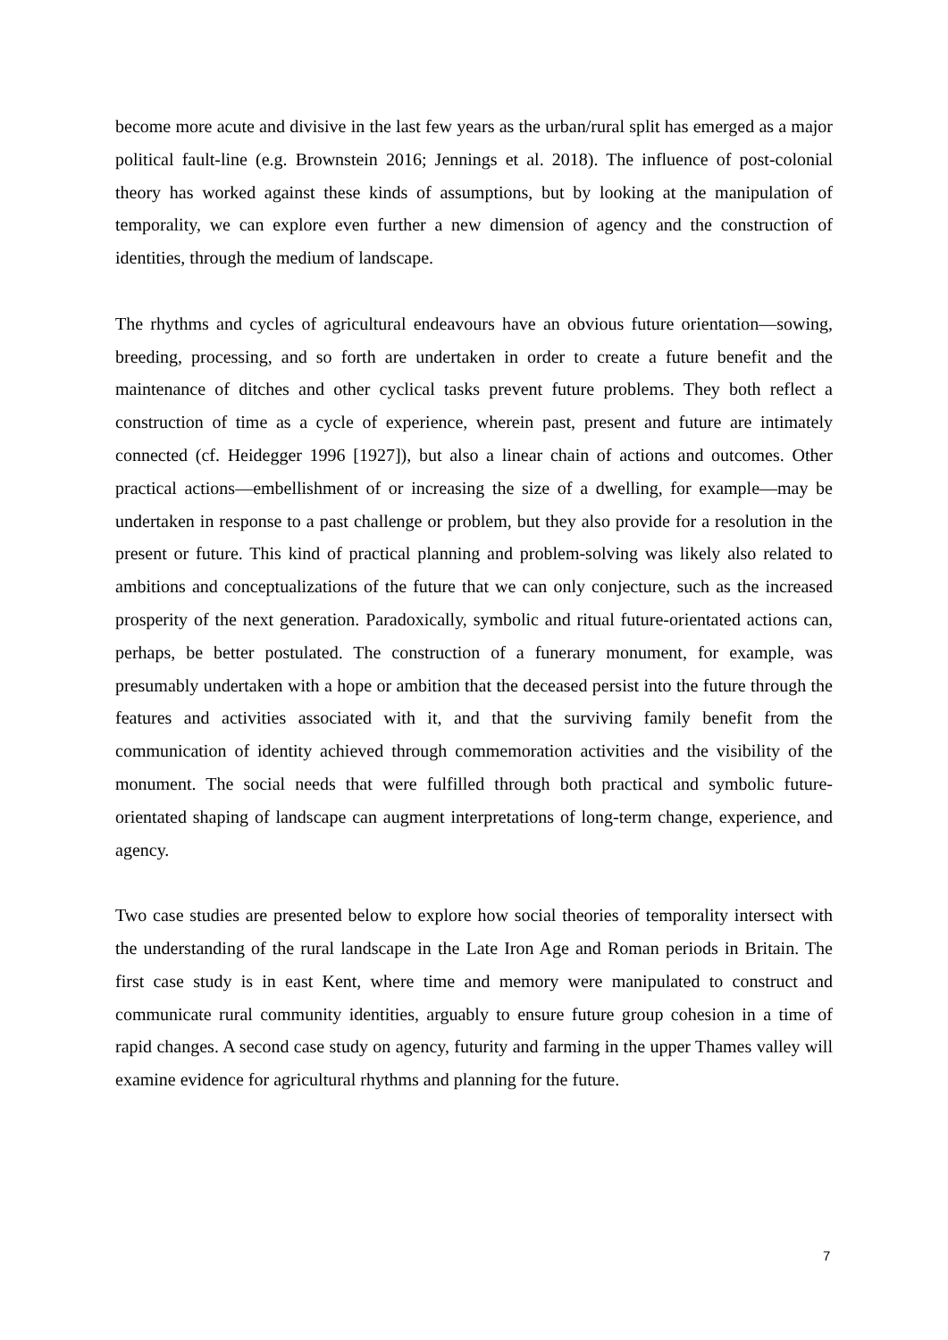become more acute and divisive in the last few years as the urban/rural split has emerged as a major political fault-line (e.g. Brownstein 2016; Jennings et al. 2018). The influence of post-colonial theory has worked against these kinds of assumptions, but by looking at the manipulation of temporality, we can explore even further a new dimension of agency and the construction of identities, through the medium of landscape.
The rhythms and cycles of agricultural endeavours have an obvious future orientation—sowing, breeding, processing, and so forth are undertaken in order to create a future benefit and the maintenance of ditches and other cyclical tasks prevent future problems. They both reflect a construction of time as a cycle of experience, wherein past, present and future are intimately connected (cf. Heidegger 1996 [1927]), but also a linear chain of actions and outcomes. Other practical actions—embellishment of or increasing the size of a dwelling, for example—may be undertaken in response to a past challenge or problem, but they also provide for a resolution in the present or future. This kind of practical planning and problem-solving was likely also related to ambitions and conceptualizations of the future that we can only conjecture, such as the increased prosperity of the next generation. Paradoxically, symbolic and ritual future-orientated actions can, perhaps, be better postulated. The construction of a funerary monument, for example, was presumably undertaken with a hope or ambition that the deceased persist into the future through the features and activities associated with it, and that the surviving family benefit from the communication of identity achieved through commemoration activities and the visibility of the monument. The social needs that were fulfilled through both practical and symbolic future-orientated shaping of landscape can augment interpretations of long-term change, experience, and agency.
Two case studies are presented below to explore how social theories of temporality intersect with the understanding of the rural landscape in the Late Iron Age and Roman periods in Britain. The first case study is in east Kent, where time and memory were manipulated to construct and communicate rural community identities, arguably to ensure future group cohesion in a time of rapid changes. A second case study on agency, futurity and farming in the upper Thames valley will examine evidence for agricultural rhythms and planning for the future.
7